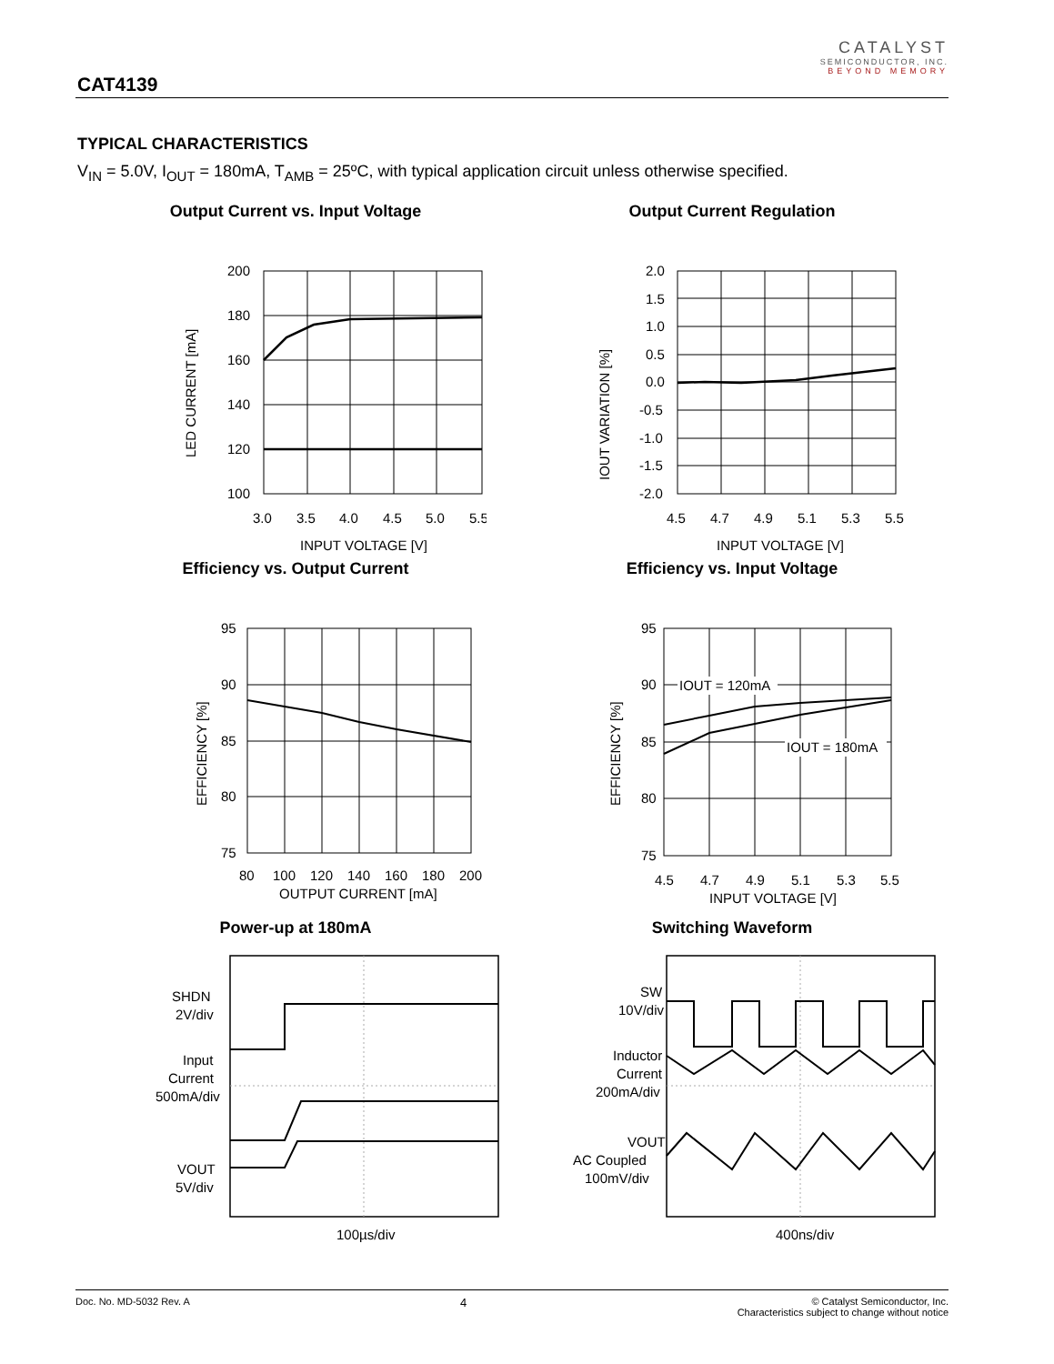CAT4139
CATALYST
SEMICONDUCTOR, INC.
BEYOND MEMORY
TYPICAL CHARACTERISTICS
V<sub>IN</sub> = 5.0V, I<sub>OUT</sub> = 180mA, T<sub>AMB</sub> = 25ºC, with typical application circuit unless otherwise specified.
Output Current vs. Input Voltage
200
180
160
140
120
100
3.0
3.5
4.0
4.5
5.0
5.5
INPUT VOLTAGE [V]
LED CURRENT [mA]
Output Current Regulation
2.0
1.5
1.0
0.5
0.0
-0.5
-1.0
-1.5
-2.0
4.5
4.7
4.9
5.1
5.3
5.5
INPUT VOLTAGE [V]
IOUT VARIATION [%]
Efficiency vs. Output Current
95
90
85
80
75
80
100
120
140
160
180
200
OUTPUT CURRENT [mA]
EFFICIENCY [%]
Efficiency vs. Input Voltage
95
90
85
80
75
4.5
4.7
4.9
5.1
5.3
5.5
IOUT = 120mA
IOUT = 180mA
INPUT VOLTAGE [V]
EFFICIENCY [%]
Power-up at 180mA
SHDN
2V/div
Input
Current
500mA/div
VOUT
5V/div
100µs/div
Switching Waveform
SW
10V/div
Inductor
Current
200mA/div
VOUT
AC Coupled
100mV/div
400ns/div
Doc. No. MD-5032 Rev. A 4 © Catalyst Semiconductor, Inc.
Characteristics subject to change without notice